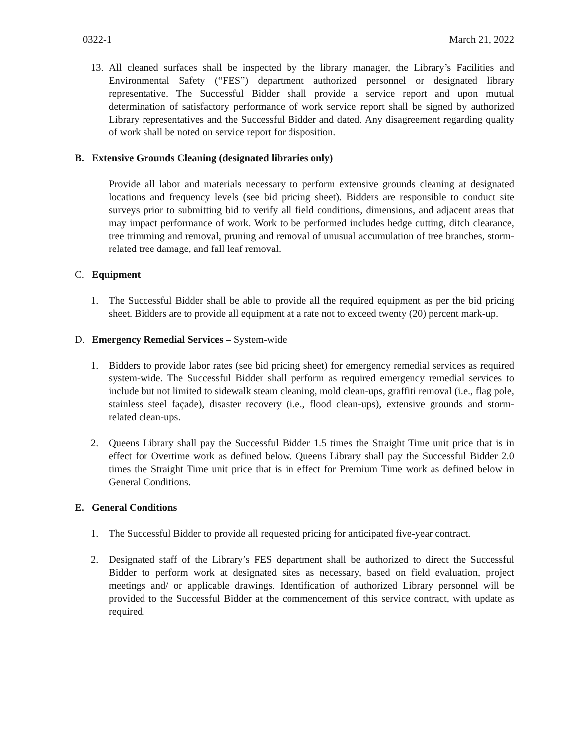0322-1 March 21, 2022
13. All cleaned surfaces shall be inspected by the library manager, the Library’s Facilities and Environmental Safety (“FES”) department authorized personnel or designated library representative. The Successful Bidder shall provide a service report and upon mutual determination of satisfactory performance of work service report shall be signed by authorized Library representatives and the Successful Bidder and dated. Any disagreement regarding quality of work shall be noted on service report for disposition.
B. Extensive Grounds Cleaning (designated libraries only)
Provide all labor and materials necessary to perform extensive grounds cleaning at designated locations and frequency levels (see bid pricing sheet). Bidders are responsible to conduct site surveys prior to submitting bid to verify all field conditions, dimensions, and adjacent areas that may impact performance of work. Work to be performed includes hedge cutting, ditch clearance, tree trimming and removal, pruning and removal of unusual accumulation of tree branches, storm-related tree damage, and fall leaf removal.
C. Equipment
1. The Successful Bidder shall be able to provide all the required equipment as per the bid pricing sheet. Bidders are to provide all equipment at a rate not to exceed twenty (20) percent mark-up.
D. Emergency Remedial Services – System-wide
1. Bidders to provide labor rates (see bid pricing sheet) for emergency remedial services as required system-wide. The Successful Bidder shall perform as required emergency remedial services to include but not limited to sidewalk steam cleaning, mold clean-ups, graffiti removal (i.e., flag pole, stainless steel façade), disaster recovery (i.e., flood clean-ups), extensive grounds and storm-related clean-ups.
2. Queens Library shall pay the Successful Bidder 1.5 times the Straight Time unit price that is in effect for Overtime work as defined below. Queens Library shall pay the Successful Bidder 2.0 times the Straight Time unit price that is in effect for Premium Time work as defined below in General Conditions.
E. General Conditions
1. The Successful Bidder to provide all requested pricing for anticipated five-year contract.
2. Designated staff of the Library’s FES department shall be authorized to direct the Successful Bidder to perform work at designated sites as necessary, based on field evaluation, project meetings and/ or applicable drawings. Identification of authorized Library personnel will be provided to the Successful Bidder at the commencement of this service contract, with update as required.